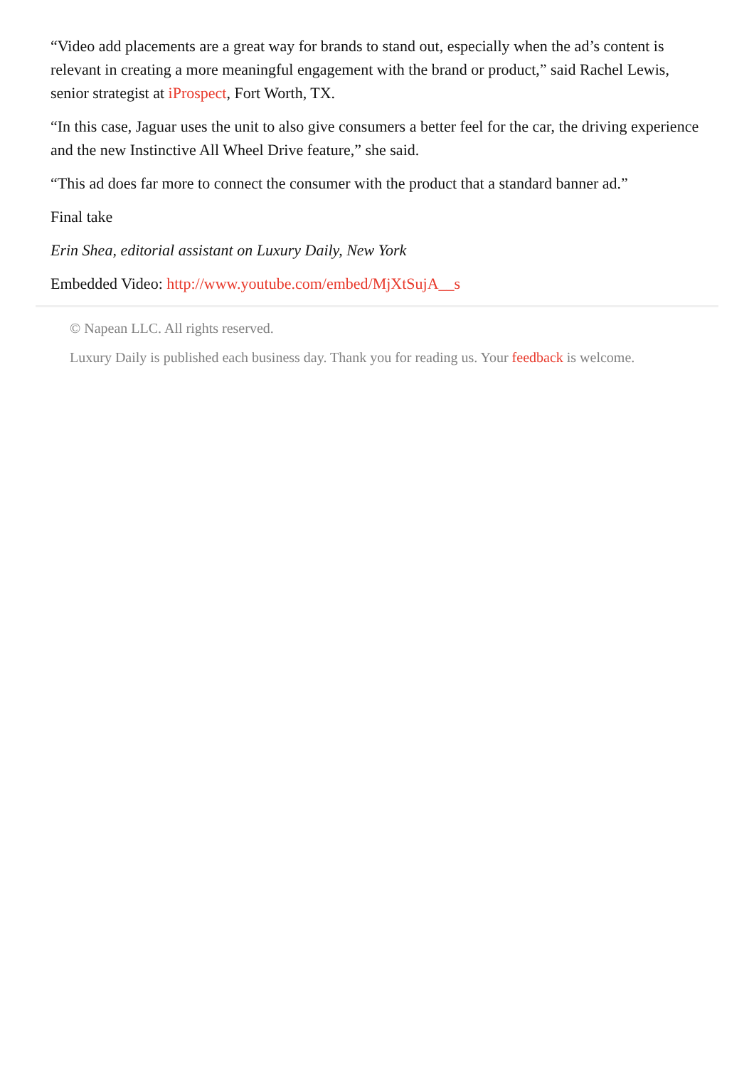“Video add placements are a great way for brands to stand out, especially when the ad’s content is relevant in creating a more meaningful engagement with the brand or product,” said Rachel Lewis, senior strategist at iProspect, Fort Worth, TX.
“In this case, Jaguar uses the unit to also give consumers a better feel for the car, the driving experience and the new Instinctive All Wheel Drive feature,” she said.
“This ad does far more to connect the consumer with the product that a standard banner ad.”
Final take
Erin Shea, editorial assistant on Luxury Daily, New York
Embedded Video: http://www.youtube.com/embed/MjXtSujA__s
© Napean LLC. All rights reserved.
Luxury Daily is published each business day. Thank you for reading us. Your feedback is welcome.